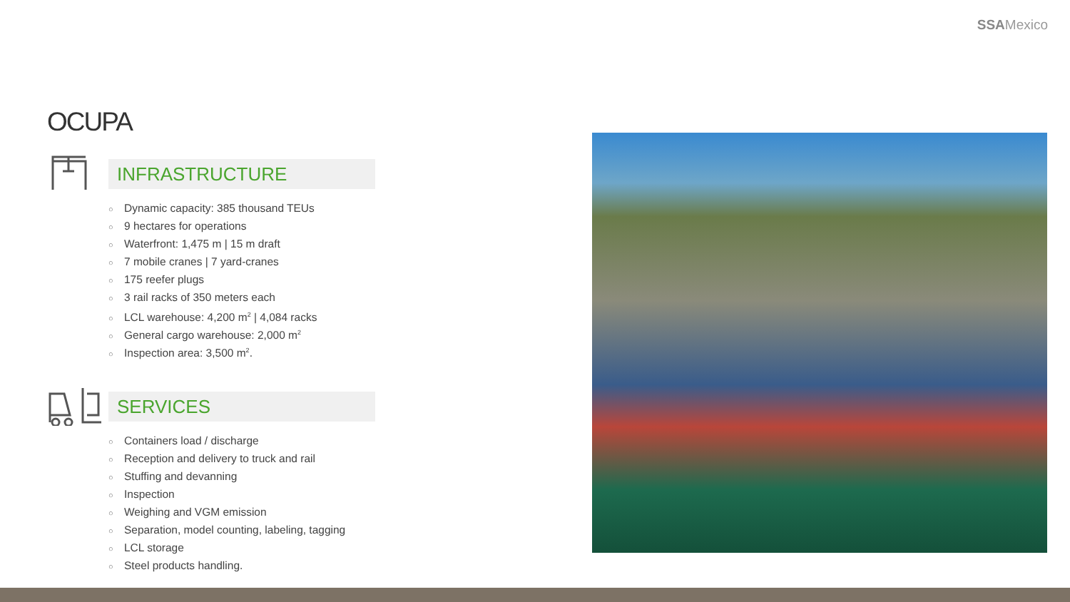SSAMexico
OCUPA
INFRASTRUCTURE
○ Dynamic capacity: 385 thousand TEUs
○ 9 hectares for operations
○ Waterfront: 1,475 m | 15 m draft
○ 7 mobile cranes | 7 yard-cranes
○ 175 reefer plugs
○ 3 rail racks of 350 meters each
○ LCL warehouse: 4,200 m<sup>2</sup> | 4,084 racks
○ General cargo warehouse: 2,000 m<sup>2</sup>
○ Inspection area: 3,500 m<sup>2</sup>.
SERVICES
○ Containers load / discharge
○ Reception and delivery to truck and rail
○ Stuffing and devanning
○ Inspection
○ Weighing and VGM emission
○ Separation, model counting, labeling, tagging
○ LCL storage
○ Steel products handling.